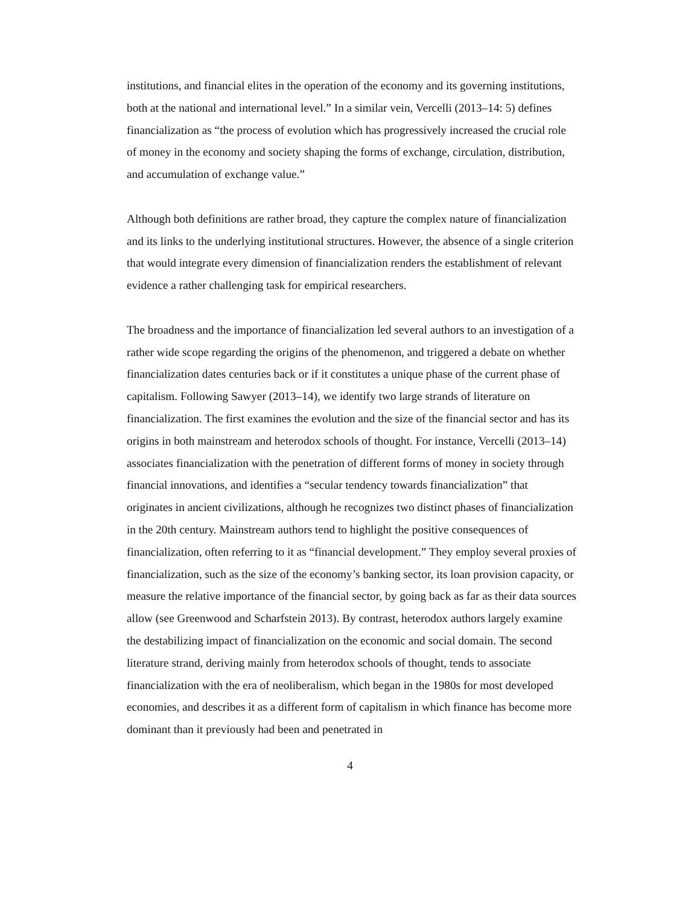institutions, and financial elites in the operation of the economy and its governing institutions, both at the national and international level.” In a similar vein, Vercelli (2013–14: 5) defines financialization as “the process of evolution which has progressively increased the crucial role of money in the economy and society shaping the forms of exchange, circulation, distribution, and accumulation of exchange value.”
Although both definitions are rather broad, they capture the complex nature of financialization and its links to the underlying institutional structures. However, the absence of a single criterion that would integrate every dimension of financialization renders the establishment of relevant evidence a rather challenging task for empirical researchers.
The broadness and the importance of financialization led several authors to an investigation of a rather wide scope regarding the origins of the phenomenon, and triggered a debate on whether financialization dates centuries back or if it constitutes a unique phase of the current phase of capitalism. Following Sawyer (2013–14), we identify two large strands of literature on financialization. The first examines the evolution and the size of the financial sector and has its origins in both mainstream and heterodox schools of thought. For instance, Vercelli (2013–14) associates financialization with the penetration of different forms of money in society through financial innovations, and identifies a “secular tendency towards financialization” that originates in ancient civilizations, although he recognizes two distinct phases of financialization in the 20th century. Mainstream authors tend to highlight the positive consequences of financialization, often referring to it as “financial development.” They employ several proxies of financialization, such as the size of the economy’s banking sector, its loan provision capacity, or measure the relative importance of the financial sector, by going back as far as their data sources allow (see Greenwood and Scharfstein 2013). By contrast, heterodox authors largely examine the destabilizing impact of financialization on the economic and social domain. The second literature strand, deriving mainly from heterodox schools of thought, tends to associate financialization with the era of neoliberalism, which began in the 1980s for most developed economies, and describes it as a different form of capitalism in which finance has become more dominant than it previously had been and penetrated in
4